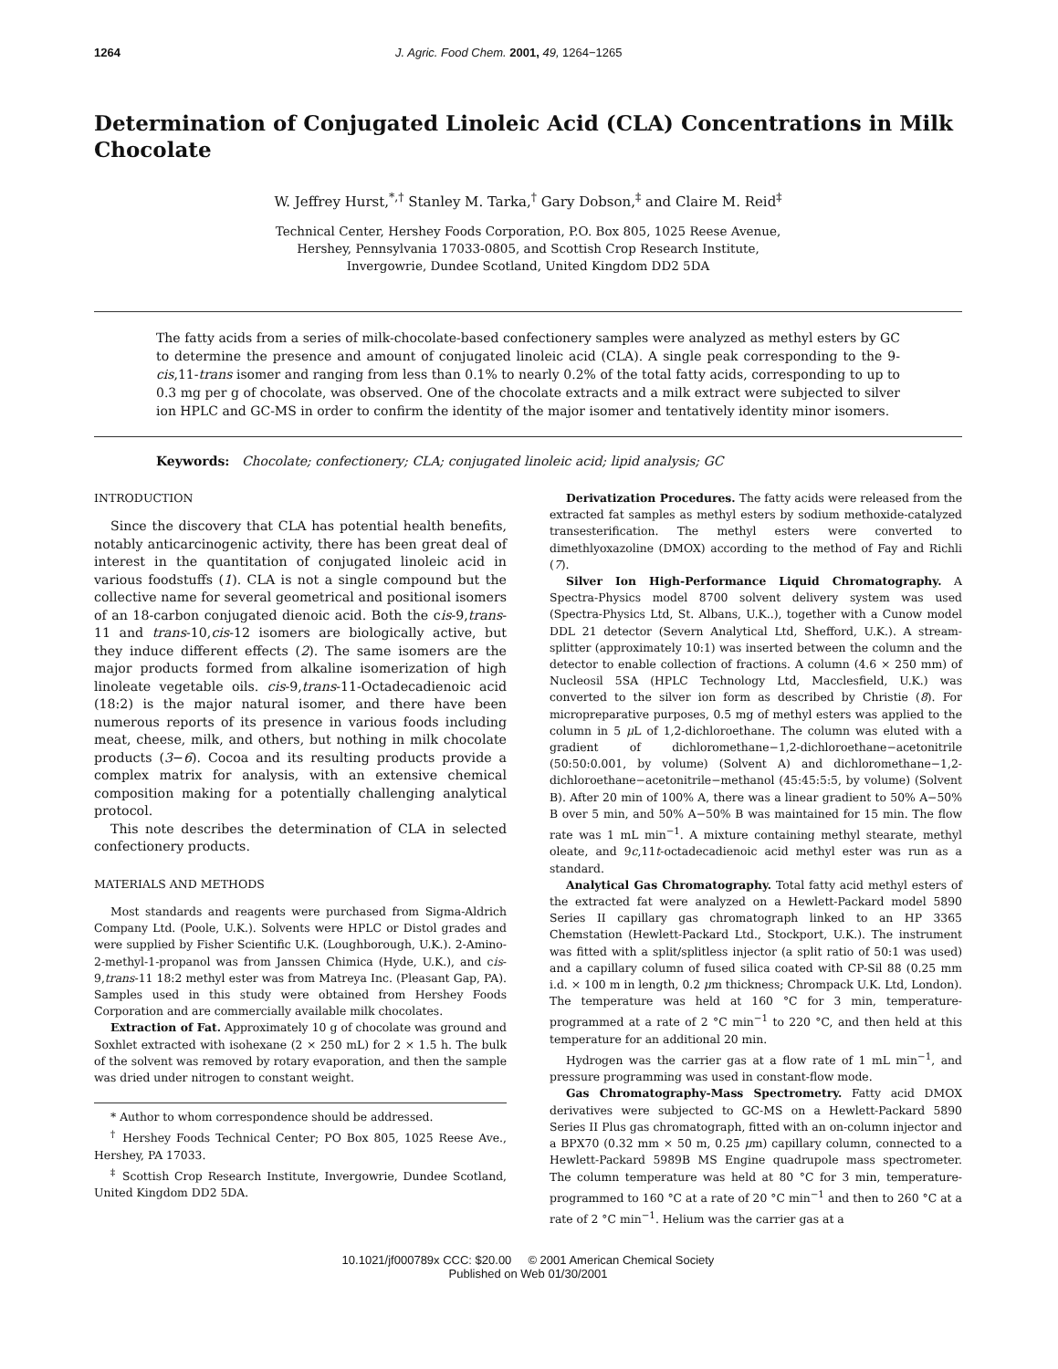1264 J. Agric. Food Chem. 2001, 49, 1264−1265
Determination of Conjugated Linoleic Acid (CLA) Concentrations in Milk Chocolate
W. Jeffrey Hurst,<sup>*,†</sup> Stanley M. Tarka,<sup>†</sup> Gary Dobson,<sup>‡</sup> and Claire M. Reid<sup>‡</sup>
Technical Center, Hershey Foods Corporation, P.O. Box 805, 1025 Reese Avenue,
Hershey, Pennsylvania 17033-0805, and Scottish Crop Research Institute,
Invergowrie, Dundee Scotland, United Kingdom DD2 5DA
The fatty acids from a series of milk-chocolate-based confectionery samples were analyzed as methyl esters by GC to determine the presence and amount of conjugated linoleic acid (CLA). A single peak corresponding to the 9-cis,11-trans isomer and ranging from less than 0.1% to nearly 0.2% of the total fatty acids, corresponding to up to 0.3 mg per g of chocolate, was observed. One of the chocolate extracts and a milk extract were subjected to silver ion HPLC and GC-MS in order to confirm the identity of the major isomer and tentatively identity minor isomers.
Keywords: Chocolate; confectionery; CLA; conjugated linoleic acid; lipid analysis; GC
INTRODUCTION
Since the discovery that CLA has potential health benefits, notably anticarcinogenic activity, there has been great deal of interest in the quantitation of conjugated linoleic acid in various foodstuffs (1). CLA is not a single compound but the collective name for several geometrical and positional isomers of an 18-carbon conjugated dienoic acid. Both the cis-9,trans-11 and trans-10,cis-12 isomers are biologically active, but they induce different effects (2). The same isomers are the major products formed from alkaline isomerization of high linoleate vegetable oils. cis-9,trans-11-Octadecadienoic acid (18:2) is the major natural isomer, and there have been numerous reports of its presence in various foods including meat, cheese, milk, and others, but nothing in milk chocolate products (3−6). Cocoa and its resulting products provide a complex matrix for analysis, with an extensive chemical composition making for a potentially challenging analytical protocol.
This note describes the determination of CLA in selected confectionery products.
MATERIALS AND METHODS
Most standards and reagents were purchased from Sigma-Aldrich Company Ltd. (Poole, U.K.). Solvents were HPLC or Distol grades and were supplied by Fisher Scientific U.K. (Loughborough, U.K.). 2-Amino-2-methyl-1-propanol was from Janssen Chimica (Hyde, U.K.), and cis-9,trans-11 18:2 methyl ester was from Matreya Inc. (Pleasant Gap, PA). Samples used in this study were obtained from Hershey Foods Corporation and are commercially available milk chocolates.
Extraction of Fat. Approximately 10 g of chocolate was ground and Soxhlet extracted with isohexane (2 × 250 mL) for 2 × 1.5 h. The bulk of the solvent was removed by rotary evaporation, and then the sample was dried under nitrogen to constant weight.
* Author to whom correspondence should be addressed.
<sup>†</sup> Hershey Foods Technical Center; PO Box 805, 1025 Reese Ave., Hershey, PA 17033.
<sup>‡</sup> Scottish Crop Research Institute, Invergowrie, Dundee Scotland, United Kingdom DD2 5DA.
Derivatization Procedures. The fatty acids were released from the extracted fat samples as methyl esters by sodium methoxide-catalyzed transesterification. The methyl esters were converted to dimethlyoxazoline (DMOX) according to the method of Fay and Richli (7).
Silver Ion High-Performance Liquid Chromatography. A Spectra-Physics model 8700 solvent delivery system was used (Spectra-Physics Ltd, St. Albans, U.K..), together with a Cunow model DDL 21 detector (Severn Analytical Ltd, Shefford, U.K.). A stream-splitter (approximately 10:1) was inserted between the column and the detector to enable collection of fractions. A column (4.6 × 250 mm) of Nucleosil 5SA (HPLC Technology Ltd, Macclesfield, U.K.) was converted to the silver ion form as described by Christie (8). For micropreparative purposes, 0.5 mg of methyl esters was applied to the column in 5 μ L of 1,2-dichloroethane. The column was eluted with a gradient of dichloromethane−1,2-dichloroethane−acetonitrile (50:50:0.001, by volume) (Solvent A) and dichloromethane−1,2-dichloroethane−acetonitrile−methanol (45:45:5:5, by volume) (Solvent B). After 20 min of 100% A, there was a linear gradient to 50% A−50% B over 5 min, and 50% A−50% B was maintained for 15 min. The flow rate was 1 mL min<sup>−1</sup>. A mixture containing methyl stearate, methyl oleate, and 9c,11t-octadecadienoic acid methyl ester was run as a standard.
Analytical Gas Chromatography. Total fatty acid methyl esters of the extracted fat were analyzed on a Hewlett-Packard model 5890 Series II capillary gas chromatograph linked to an HP 3365 Chemstation (Hewlett-Packard Ltd., Stockport, U.K.). The instrument was fitted with a split/splitless injector (a split ratio of 50:1 was used) and a capillary column of fused silica coated with CP-Sil 88 (0.25 mm i.d. × 100 m in length, 0.2 μm thickness; Chrompack U.K. Ltd, London). The temperature was held at 160 °C for 3 min, temperature-programmed at a rate of 2 °C min<sup>−1</sup> to 220 °C, and then held at this temperature for an additional 20 min.
Hydrogen was the carrier gas at a flow rate of 1 mL min<sup>−1</sup>, and pressure programming was used in constant-flow mode.
Gas Chromatography-Mass Spectrometry. Fatty acid DMOX derivatives were subjected to GC-MS on a Hewlett-Packard 5890 Series II Plus gas chromatograph, fitted with an on-column injector and a BPX70 (0.32 mm × 50 m, 0.25 μm) capillary column, connected to a Hewlett-Packard 5989B MS Engine quadrupole mass spectrometer. The column temperature was held at 80 °C for 3 min, temperature-programmed to 160 °C at a rate of 20 °C min<sup>−1</sup> and then to 260 °C at a rate of 2 °C min<sup>−1</sup>. Helium was the carrier gas at a
10.1021/jf000789x CCC: $20.00 © 2001 American Chemical Society
Published on Web 01/30/2001